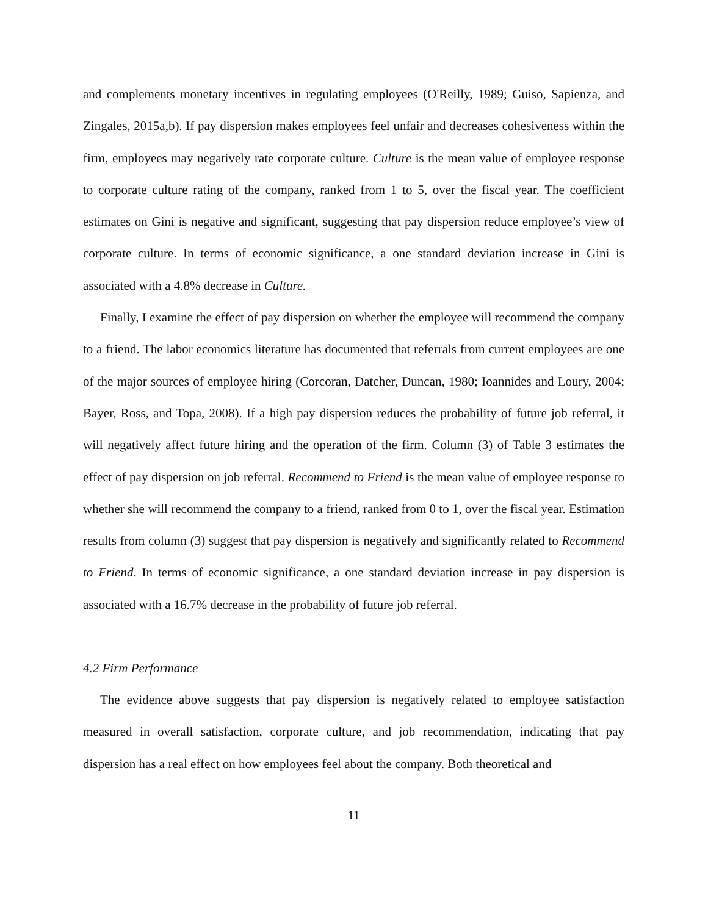and complements monetary incentives in regulating employees (O'Reilly, 1989; Guiso, Sapienza, and Zingales, 2015a,b). If pay dispersion makes employees feel unfair and decreases cohesiveness within the firm, employees may negatively rate corporate culture. Culture is the mean value of employee response to corporate culture rating of the company, ranked from 1 to 5, over the fiscal year. The coefficient estimates on Gini is negative and significant, suggesting that pay dispersion reduce employee’s view of corporate culture. In terms of economic significance, a one standard deviation increase in Gini is associated with a 4.8% decrease in Culture.
Finally, I examine the effect of pay dispersion on whether the employee will recommend the company to a friend. The labor economics literature has documented that referrals from current employees are one of the major sources of employee hiring (Corcoran, Datcher, Duncan, 1980; Ioannides and Loury, 2004; Bayer, Ross, and Topa, 2008). If a high pay dispersion reduces the probability of future job referral, it will negatively affect future hiring and the operation of the firm. Column (3) of Table 3 estimates the effect of pay dispersion on job referral. Recommend to Friend is the mean value of employee response to whether she will recommend the company to a friend, ranked from 0 to 1, over the fiscal year. Estimation results from column (3) suggest that pay dispersion is negatively and significantly related to Recommend to Friend. In terms of economic significance, a one standard deviation increase in pay dispersion is associated with a 16.7% decrease in the probability of future job referral.
4.2 Firm Performance
The evidence above suggests that pay dispersion is negatively related to employee satisfaction measured in overall satisfaction, corporate culture, and job recommendation, indicating that pay dispersion has a real effect on how employees feel about the company. Both theoretical and
11